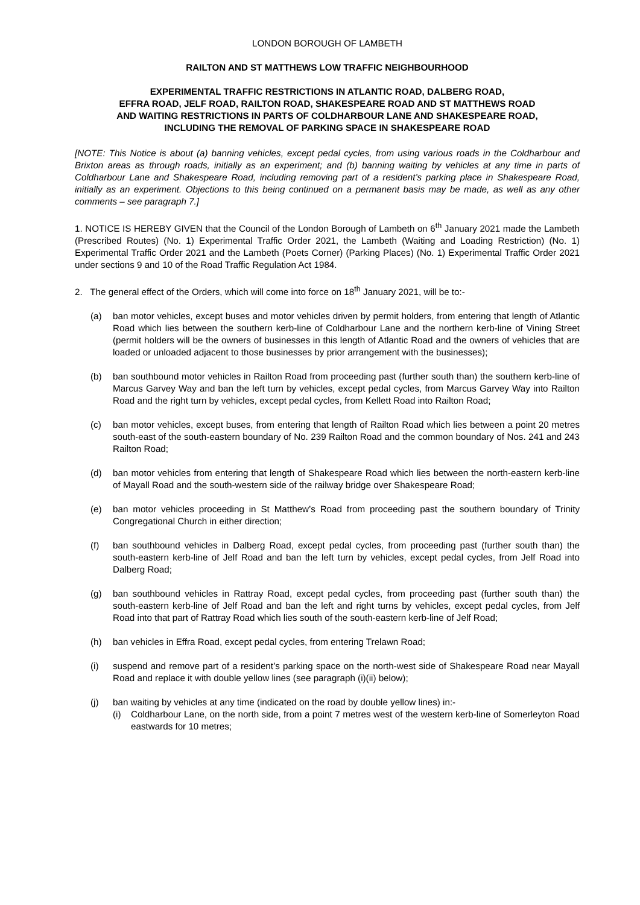LONDON BOROUGH OF LAMBETH
RAILTON AND ST MATTHEWS LOW TRAFFIC NEIGHBOURHOOD
EXPERIMENTAL TRAFFIC RESTRICTIONS IN ATLANTIC ROAD, DALBERG ROAD,
EFFRA ROAD, JELF ROAD, RAILTON ROAD, SHAKESPEARE ROAD AND ST MATTHEWS ROAD
AND WAITING RESTRICTIONS IN PARTS OF COLDHARBOUR LANE AND SHAKESPEARE ROAD,
INCLUDING THE REMOVAL OF PARKING SPACE IN SHAKESPEARE ROAD
[NOTE: This Notice is about (a) banning vehicles, except pedal cycles, from using various roads in the Coldharbour and Brixton areas as through roads, initially as an experiment; and (b) banning waiting by vehicles at any time in parts of Coldharbour Lane and Shakespeare Road, including removing part of a resident’s parking place in Shakespeare Road, initially as an experiment. Objections to this being continued on a permanent basis may be made, as well as any other comments – see paragraph 7.]
1. NOTICE IS HEREBY GIVEN that the Council of the London Borough of Lambeth on 6<sup>th</sup> January 2021 made the Lambeth (Prescribed Routes) (No. 1) Experimental Traffic Order 2021, the Lambeth (Waiting and Loading Restriction) (No. 1) Experimental Traffic Order 2021 and the Lambeth (Poets Corner) (Parking Places) (No. 1) Experimental Traffic Order 2021 under sections 9 and 10 of the Road Traffic Regulation Act 1984.
2. The general effect of the Orders, which will come into force on 18<sup>th</sup> January 2021, will be to:-
(a) ban motor vehicles, except buses and motor vehicles driven by permit holders, from entering that length of Atlantic Road which lies between the southern kerb-line of Coldharbour Lane and the northern kerb-line of Vining Street (permit holders will be the owners of businesses in this length of Atlantic Road and the owners of vehicles that are loaded or unloaded adjacent to those businesses by prior arrangement with the businesses);
(b) ban southbound motor vehicles in Railton Road from proceeding past (further south than) the southern kerb-line of Marcus Garvey Way and ban the left turn by vehicles, except pedal cycles, from Marcus Garvey Way into Railton Road and the right turn by vehicles, except pedal cycles, from Kellett Road into Railton Road;
(c) ban motor vehicles, except buses, from entering that length of Railton Road which lies between a point 20 metres south-east of the south-eastern boundary of No. 239 Railton Road and the common boundary of Nos. 241 and 243 Railton Road;
(d) ban motor vehicles from entering that length of Shakespeare Road which lies between the north-eastern kerb-line of Mayall Road and the south-western side of the railway bridge over Shakespeare Road;
(e) ban motor vehicles proceeding in St Matthew’s Road from proceeding past the southern boundary of Trinity Congregational Church in either direction;
(f) ban southbound vehicles in Dalberg Road, except pedal cycles, from proceeding past (further south than) the south-eastern kerb-line of Jelf Road and ban the left turn by vehicles, except pedal cycles, from Jelf Road into Dalberg Road;
(g) ban southbound vehicles in Rattray Road, except pedal cycles, from proceeding past (further south than) the south-eastern kerb-line of Jelf Road and ban the left and right turns by vehicles, except pedal cycles, from Jelf Road into that part of Rattray Road which lies south of the south-eastern kerb-line of Jelf Road;
(h) ban vehicles in Effra Road, except pedal cycles, from entering Trelawn Road;
(i) suspend and remove part of a resident’s parking space on the north-west side of Shakespeare Road near Mayall Road and replace it with double yellow lines (see paragraph (i)(ii) below);
(j) ban waiting by vehicles at any time (indicated on the road by double yellow lines) in:-
(i) Coldharbour Lane, on the north side, from a point 7 metres west of the western kerb-line of Somerleyton Road eastwards for 10 metres;